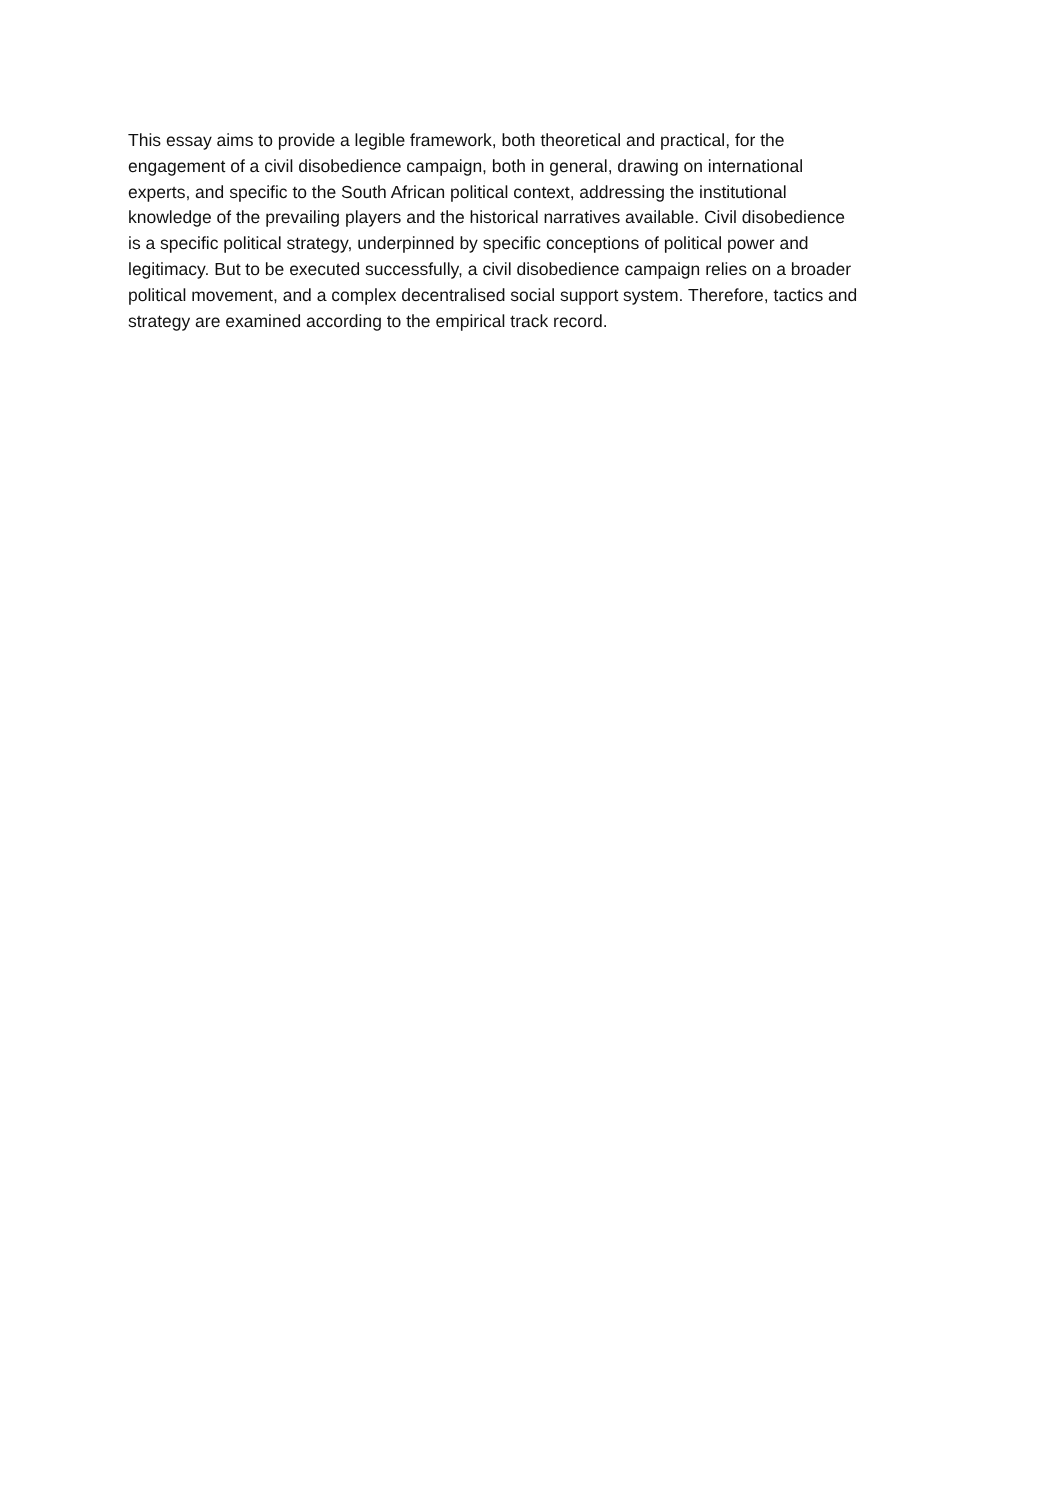This essay aims to provide a legible framework, both theoretical and practical, for the
engagement of a civil disobedience campaign, both in general, drawing on international
experts, and specific to the South African political context, addressing the institutional
knowledge of the prevailing players and the historical narratives available. Civil disobedience
is a specific political strategy, underpinned by specific conceptions of political power and
legitimacy. But to be executed successfully, a civil disobedience campaign relies on a broader
political movement, and a complex decentralised social support system. Therefore, tactics and
strategy are examined according to the empirical track record.